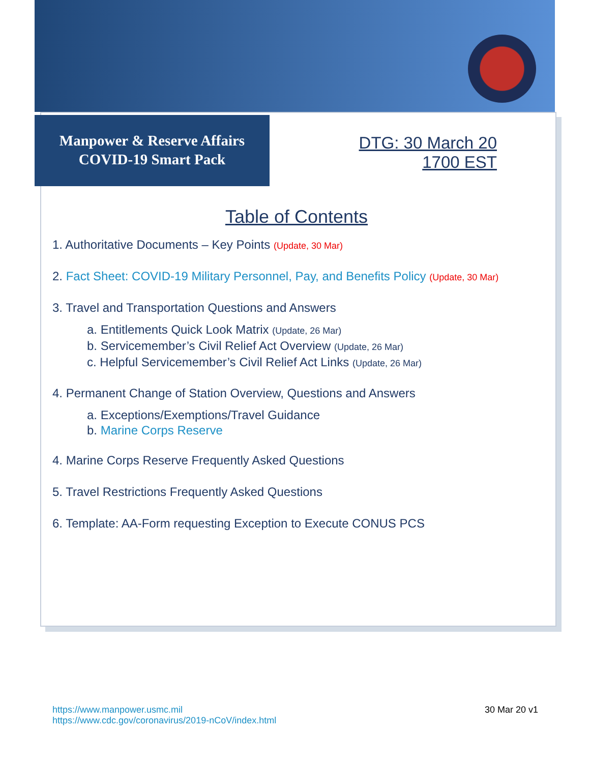Manpower & Reserve Affairs
COVID-19 Smart Pack
DTG: 30 March 20
1700 EST
Table of Contents
1. Authoritative Documents – Key Points (Update, 30 Mar)
2. Fact Sheet: COVID-19 Military Personnel, Pay, and Benefits Policy (Update, 30 Mar)
3. Travel and Transportation Questions and Answers
a. Entitlements Quick Look Matrix (Update, 26 Mar)
b. Servicemember’s Civil Relief Act Overview (Update, 26 Mar)
c. Helpful Servicemember’s Civil Relief Act Links (Update, 26 Mar)
4. Permanent Change of Station Overview, Questions and Answers
a. Exceptions/Exemptions/Travel Guidance
b. Marine Corps Reserve
4. Marine Corps Reserve Frequently Asked Questions
5. Travel Restrictions Frequently Asked Questions
6. Template: AA-Form requesting Exception to Execute CONUS PCS
https://www.manpower.usmc.mil
https://www.cdc.gov/coronavirus/2019-nCoV/index.html
30 Mar 20 v1